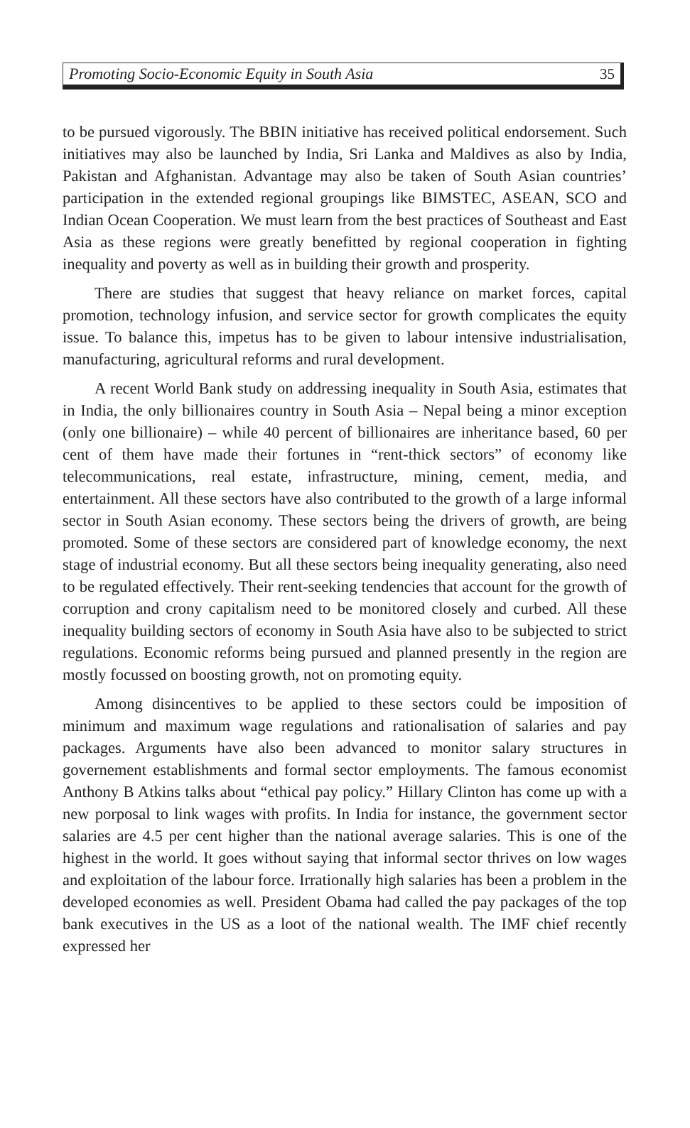Promoting Socio-Economic Equity in South Asia 35
to be pursued vigorously. The BBIN initiative has received political endorsement. Such initiatives may also be launched by India, Sri Lanka and Maldives as also by India, Pakistan and Afghanistan. Advantage may also be taken of South Asian countries’ participation in the extended regional groupings like BIMSTEC, ASEAN, SCO and Indian Ocean Cooperation. We must learn from the best practices of Southeast and East Asia as these regions were greatly benefitted by regional cooperation in fighting inequality and poverty as well as in building their growth and prosperity.
There are studies that suggest that heavy reliance on market forces, capital promotion, technology infusion, and service sector for growth complicates the equity issue. To balance this, impetus has to be given to labour intensive industrialisation, manufacturing, agricultural reforms and rural development.
A recent World Bank study on addressing inequality in South Asia, estimates that in India, the only billionaires country in South Asia – Nepal being a minor exception (only one billionaire) – while 40 percent of billionaires are inheritance based, 60 per cent of them have made their fortunes in “rent-thick sectors” of economy like telecommunications, real estate, infrastructure, mining, cement, media, and entertainment. All these sectors have also contributed to the growth of a large informal sector in South Asian economy. These sectors being the drivers of growth, are being promoted. Some of these sectors are considered part of knowledge economy, the next stage of industrial economy. But all these sectors being inequality generating, also need to be regulated effectively. Their rent-seeking tendencies that account for the growth of corruption and crony capitalism need to be monitored closely and curbed. All these inequality building sectors of economy in South Asia have also to be subjected to strict regulations. Economic reforms being pursued and planned presently in the region are mostly focussed on boosting growth, not on promoting equity.
Among disincentives to be applied to these sectors could be imposition of minimum and maximum wage regulations and rationalisation of salaries and pay packages. Arguments have also been advanced to monitor salary structures in governement establishments and formal sector employments. The famous economist Anthony B Atkins talks about “ethical pay policy.” Hillary Clinton has come up with a new porposal to link wages with profits. In India for instance, the government sector salaries are 4.5 per cent higher than the national average salaries. This is one of the highest in the world. It goes without saying that informal sector thrives on low wages and exploitation of the labour force. Irrationally high salaries has been a problem in the developed economies as well. President Obama had called the pay packages of the top bank executives in the US as a loot of the national wealth. The IMF chief recently expressed her